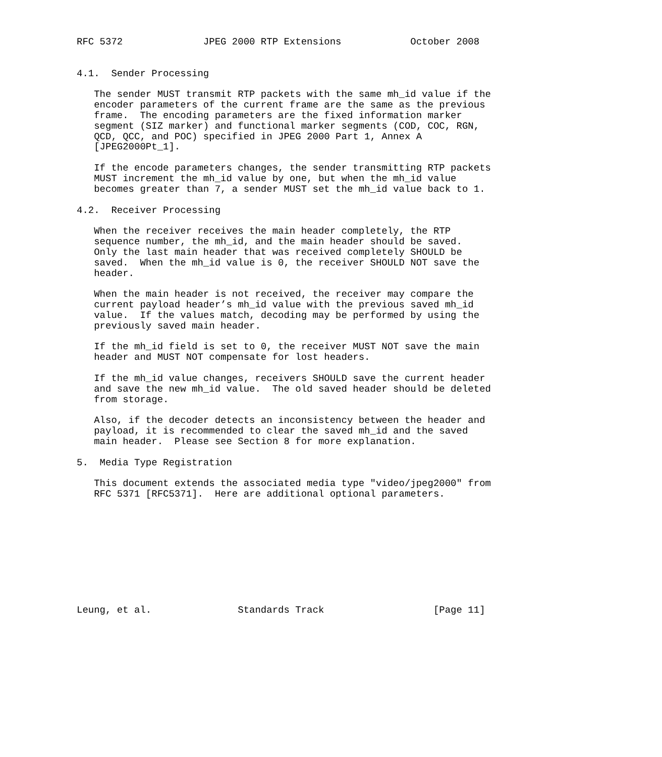RFC 5372              JPEG 2000 RTP Extensions            October 2008


4.1.  Sender Processing

   The sender MUST transmit RTP packets with the same mh_id value if the
   encoder parameters of the current frame are the same as the previous
   frame.  The encoding parameters are the fixed information marker
   segment (SIZ marker) and functional marker segments (COD, COC, RGN,
   QCD, QCC, and POC) specified in JPEG 2000 Part 1, Annex A
   [JPEG2000Pt_1].

   If the encode parameters changes, the sender transmitting RTP packets
   MUST increment the mh_id value by one, but when the mh_id value
   becomes greater than 7, a sender MUST set the mh_id value back to 1.

4.2.  Receiver Processing

   When the receiver receives the main header completely, the RTP
   sequence number, the mh_id, and the main header should be saved.
   Only the last main header that was received completely SHOULD be
   saved.  When the mh_id value is 0, the receiver SHOULD NOT save the
   header.

   When the main header is not received, the receiver may compare the
   current payload header’s mh_id value with the previous saved mh_id
   value.  If the values match, decoding may be performed by using the
   previously saved main header.

   If the mh_id field is set to 0, the receiver MUST NOT save the main
   header and MUST NOT compensate for lost headers.

   If the mh_id value changes, receivers SHOULD save the current header
   and save the new mh_id value.  The old saved header should be deleted
   from storage.

   Also, if the decoder detects an inconsistency between the header and
   payload, it is recommended to clear the saved mh_id and the saved
   main header.  Please see Section 8 for more explanation.

5.  Media Type Registration

   This document extends the associated media type "video/jpeg2000" from
   RFC 5371 [RFC5371].  Here are additional optional parameters.










Leung, et al.               Standards Track                   [Page 11]